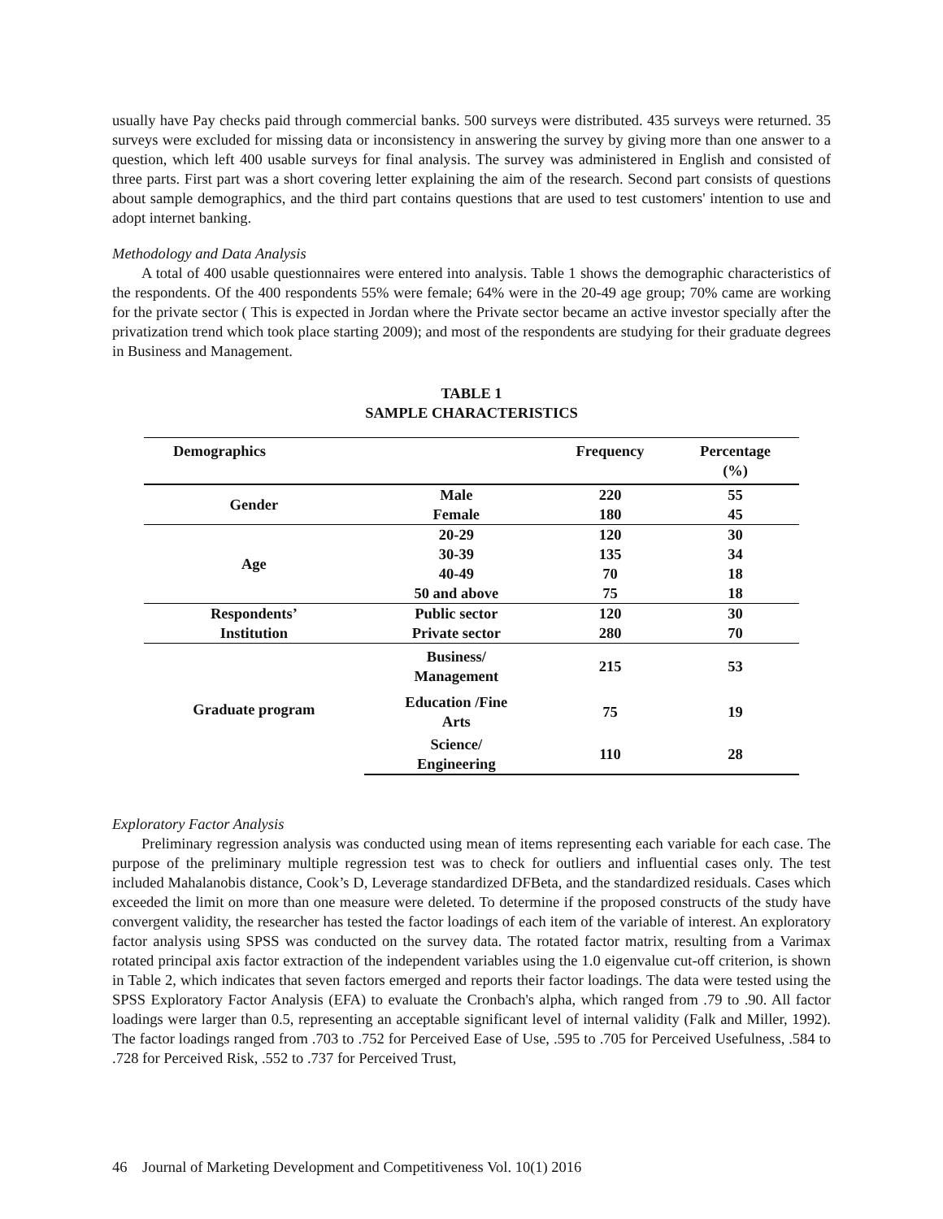usually have Pay checks paid through commercial banks. 500 surveys were distributed. 435 surveys were returned. 35 surveys were excluded for missing data or inconsistency in answering the survey by giving more than one answer to a question, which left 400 usable surveys for final analysis. The survey was administered in English and consisted of three parts. First part was a short covering letter explaining the aim of the research. Second part consists of questions about sample demographics, and the third part contains questions that are used to test customers' intention to use and adopt internet banking.
Methodology and Data Analysis
A total of 400 usable questionnaires were entered into analysis. Table 1 shows the demographic characteristics of the respondents. Of the 400 respondents 55% were female; 64% were in the 20-49 age group; 70% came are working for the private sector ( This is expected in Jordan where the Private sector became an active investor specially after the privatization trend which took place starting 2009); and most of the respondents are studying for their graduate degrees in Business and Management.
TABLE 1
SAMPLE CHARACTERISTICS
| Demographics | | Frequency | Percentage (%) |
| --- | --- | --- | --- |
| Gender | Male | 220 | 55 |
| | Female | 180 | 45 |
| Age | 20-29 | 120 | 30 |
| | 30-39 | 135 | 34 |
| | 40-49 | 70 | 18 |
| | 50 and above | 75 | 18 |
| Respondents’ | Public sector | 120 | 30 |
| Institution | Private sector | 280 | 70 |
| Graduate program | Business/ Management | 215 | 53 |
| | Education /Fine Arts | 75 | 19 |
| | Science/ Engineering | 110 | 28 |
Exploratory Factor Analysis
Preliminary regression analysis was conducted using mean of items representing each variable for each case. The purpose of the preliminary multiple regression test was to check for outliers and influential cases only. The test included Mahalanobis distance, Cook’s D, Leverage standardized DFBeta, and the standardized residuals. Cases which exceeded the limit on more than one measure were deleted. To determine if the proposed constructs of the study have convergent validity, the researcher has tested the factor loadings of each item of the variable of interest. An exploratory factor analysis using SPSS was conducted on the survey data. The rotated factor matrix, resulting from a Varimax rotated principal axis factor extraction of the independent variables using the 1.0 eigenvalue cut-off criterion, is shown in Table 2, which indicates that seven factors emerged and reports their factor loadings. The data were tested using the SPSS Exploratory Factor Analysis (EFA) to evaluate the Cronbach's alpha, which ranged from .79 to .90. All factor loadings were larger than 0.5, representing an acceptable significant level of internal validity (Falk and Miller, 1992). The factor loadings ranged from .703 to .752 for Perceived Ease of Use, .595 to .705 for Perceived Usefulness, .584 to .728 for Perceived Risk, .552 to .737 for Perceived Trust,
46 Journal of Marketing Development and Competitiveness Vol. 10(1) 2016